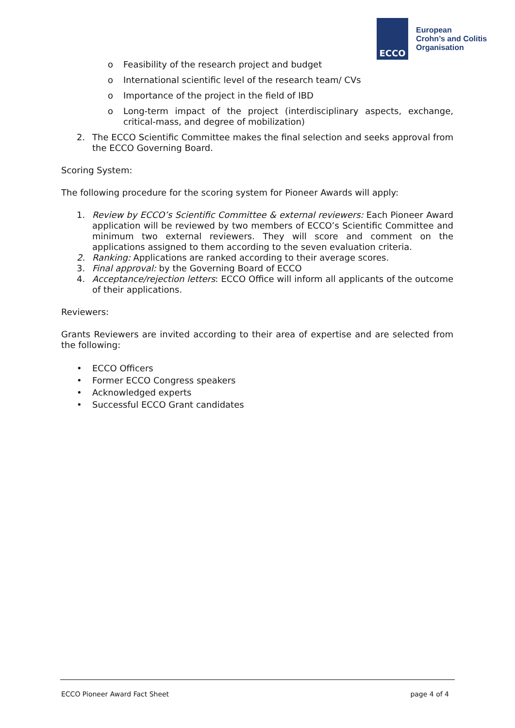ECCO
European
Crohn’s and Colitis
Organisation
o Feasibility of the research project and budget
o International scientific level of the research team/ CVs
o Importance of the project in the field of IBD
o Long-term impact of the project (interdisciplinary aspects, exchange, critical-mass, and degree of mobilization)
2. The ECCO Scientific Committee makes the final selection and seeks approval from the ECCO Governing Board.
Scoring System:
The following procedure for the scoring system for Pioneer Awards will apply:
1. Review by ECCO’s Scientific Committee & external reviewers: Each Pioneer Award application will be reviewed by two members of ECCO’s Scientific Committee and minimum two external reviewers. They will score and comment on the applications assigned to them according to the seven evaluation criteria.
2. Ranking: Applications are ranked according to their average scores.
3. Final approval: by the Governing Board of ECCO
4. Acceptance/rejection letters: ECCO Office will inform all applicants of the outcome of their applications.
Reviewers:
Grants Reviewers are invited according to their area of expertise and are selected from the following:
• ECCO Officers
• Former ECCO Congress speakers
• Acknowledged experts
• Successful ECCO Grant candidates
ECCO Pioneer Award Fact Sheet page 4 of 4